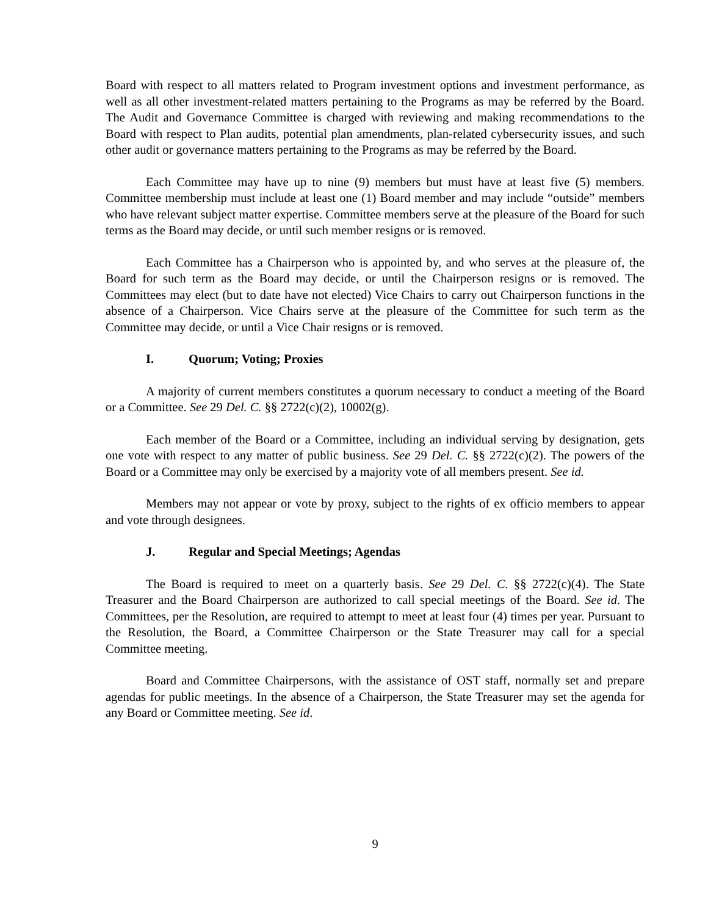Board with respect to all matters related to Program investment options and investment performance, as well as all other investment-related matters pertaining to the Programs as may be referred by the Board. The Audit and Governance Committee is charged with reviewing and making recommendations to the Board with respect to Plan audits, potential plan amendments, plan-related cybersecurity issues, and such other audit or governance matters pertaining to the Programs as may be referred by the Board.
Each Committee may have up to nine (9) members but must have at least five (5) members. Committee membership must include at least one (1) Board member and may include “outside” members who have relevant subject matter expertise. Committee members serve at the pleasure of the Board for such terms as the Board may decide, or until such member resigns or is removed.
Each Committee has a Chairperson who is appointed by, and who serves at the pleasure of, the Board for such term as the Board may decide, or until the Chairperson resigns or is removed. The Committees may elect (but to date have not elected) Vice Chairs to carry out Chairperson functions in the absence of a Chairperson. Vice Chairs serve at the pleasure of the Committee for such term as the Committee may decide, or until a Vice Chair resigns or is removed.
I. Quorum; Voting; Proxies
A majority of current members constitutes a quorum necessary to conduct a meeting of the Board or a Committee. See 29 Del. C. §§ 2722(c)(2), 10002(g).
Each member of the Board or a Committee, including an individual serving by designation, gets one vote with respect to any matter of public business. See 29 Del. C. §§ 2722(c)(2). The powers of the Board or a Committee may only be exercised by a majority vote of all members present. See id.
Members may not appear or vote by proxy, subject to the rights of ex officio members to appear and vote through designees.
J. Regular and Special Meetings; Agendas
The Board is required to meet on a quarterly basis. See 29 Del. C. §§ 2722(c)(4). The State Treasurer and the Board Chairperson are authorized to call special meetings of the Board. See id. The Committees, per the Resolution, are required to attempt to meet at least four (4) times per year. Pursuant to the Resolution, the Board, a Committee Chairperson or the State Treasurer may call for a special Committee meeting.
Board and Committee Chairpersons, with the assistance of OST staff, normally set and prepare agendas for public meetings. In the absence of a Chairperson, the State Treasurer may set the agenda for any Board or Committee meeting. See id.
9